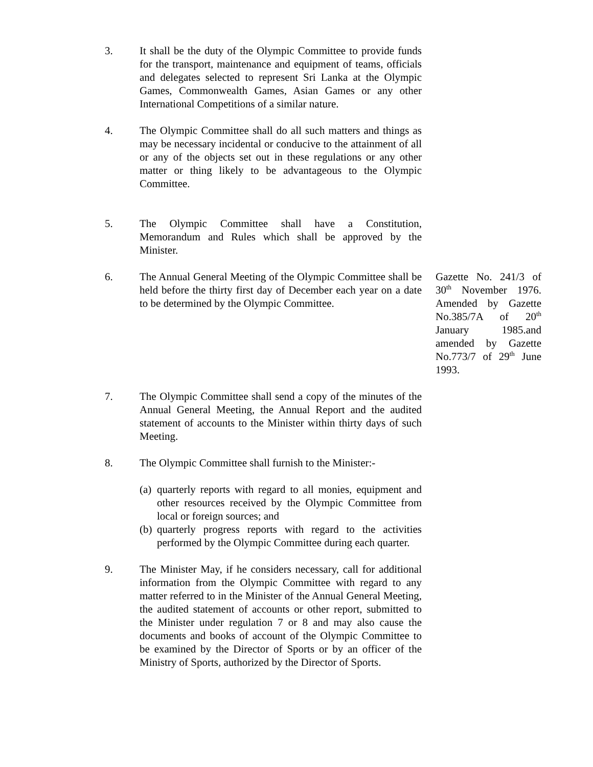3. It shall be the duty of the Olympic Committee to provide funds for the transport, maintenance and equipment of teams, officials and delegates selected to represent Sri Lanka at the Olympic Games, Commonwealth Games, Asian Games or any other International Competitions of a similar nature.
4. The Olympic Committee shall do all such matters and things as may be necessary incidental or conducive to the attainment of all or any of the objects set out in these regulations or any other matter or thing likely to be advantageous to the Olympic Committee.
5. The Olympic Committee shall have a Constitution, Memorandum and Rules which shall be approved by the Minister.
6. The Annual General Meeting of the Olympic Committee shall be held before the thirty first day of December each year on a date to be determined by the Olympic Committee.
Gazette No. 241/3 of 30<sup>th</sup> November 1976. Amended by Gazette No.385/7A of 20<sup>th</sup> January 1985.and amended by Gazette No.773/7 of 29<sup>th</sup> June 1993.
7. The Olympic Committee shall send a copy of the minutes of the Annual General Meeting, the Annual Report and the audited statement of accounts to the Minister within thirty days of such Meeting.
8. The Olympic Committee shall furnish to the Minister:-
(a)
quarterly reports with regard to all monies, equipment and other resources received by the Olympic Committee from local or foreign sources; and
(b)
quarterly progress reports with regard to the activities performed by the Olympic Committee during each quarter.
9. The Minister May, if he considers necessary, call for additional information from the Olympic Committee with regard to any matter referred to in the Minister of the Annual General Meeting, the audited statement of accounts or other report, submitted to the Minister under regulation 7 or 8 and may also cause the documents and books of account of the Olympic Committee to be examined by the Director of Sports or by an officer of the Ministry of Sports, authorized by the Director of Sports.